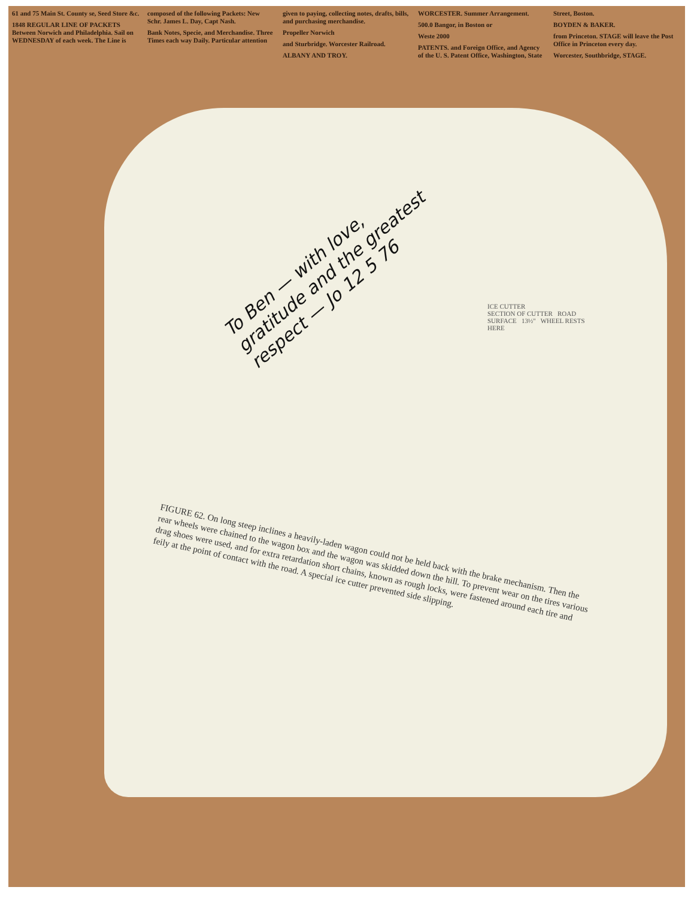61 and 75 Main St. County se, Seed Store &c.
1848 REGULAR LINE OF PACKETS Between Norwich and Philadelphia. Sail on WEDNESDAY of each week. The Line is composed of the following Packets: New Schr. James L. Day, Capt Nash.
Bank Notes, Specie, and Merchandise. Three Times each way Daily. Particular attention given to paying, collecting notes, drafts, bills, and purchasing merchandise.
Propeller Norwich
and Sturbridge. Worcester Railroad.
ALBANY AND TROY.
WORCESTER. Summer Arrangement.
500.0 Bangor, in Boston or
Weste 2000
PATENTS. and Foreign Office, and Agency of the U. S. Patent Office, Washington, State Street, Boston.
BOYDEN & BAKER.
from Princeton. STAGE will leave the Post Office in Princeton every day.
Worcester, Southbridge, STAGE.
To Ben — with love, gratitude and the greatest respect — Jo 12 5 76
ICE CUTTER
SECTION OF CUTTER ROAD SURFACE 13½" WHEEL RESTS HERE
FIGURE 62. On long steep inclines a heavily-laden wagon could not be held back with the brake mechanism. Then the rear wheels were chained to the wagon box and the wagon was skidded down the hill. To prevent wear on the tires various drag shoes were used, and for extra retardation short chains, known as rough locks, were fastened around each tire and feily at the point of contact with the road. A special ice cutter prevented side slipping.